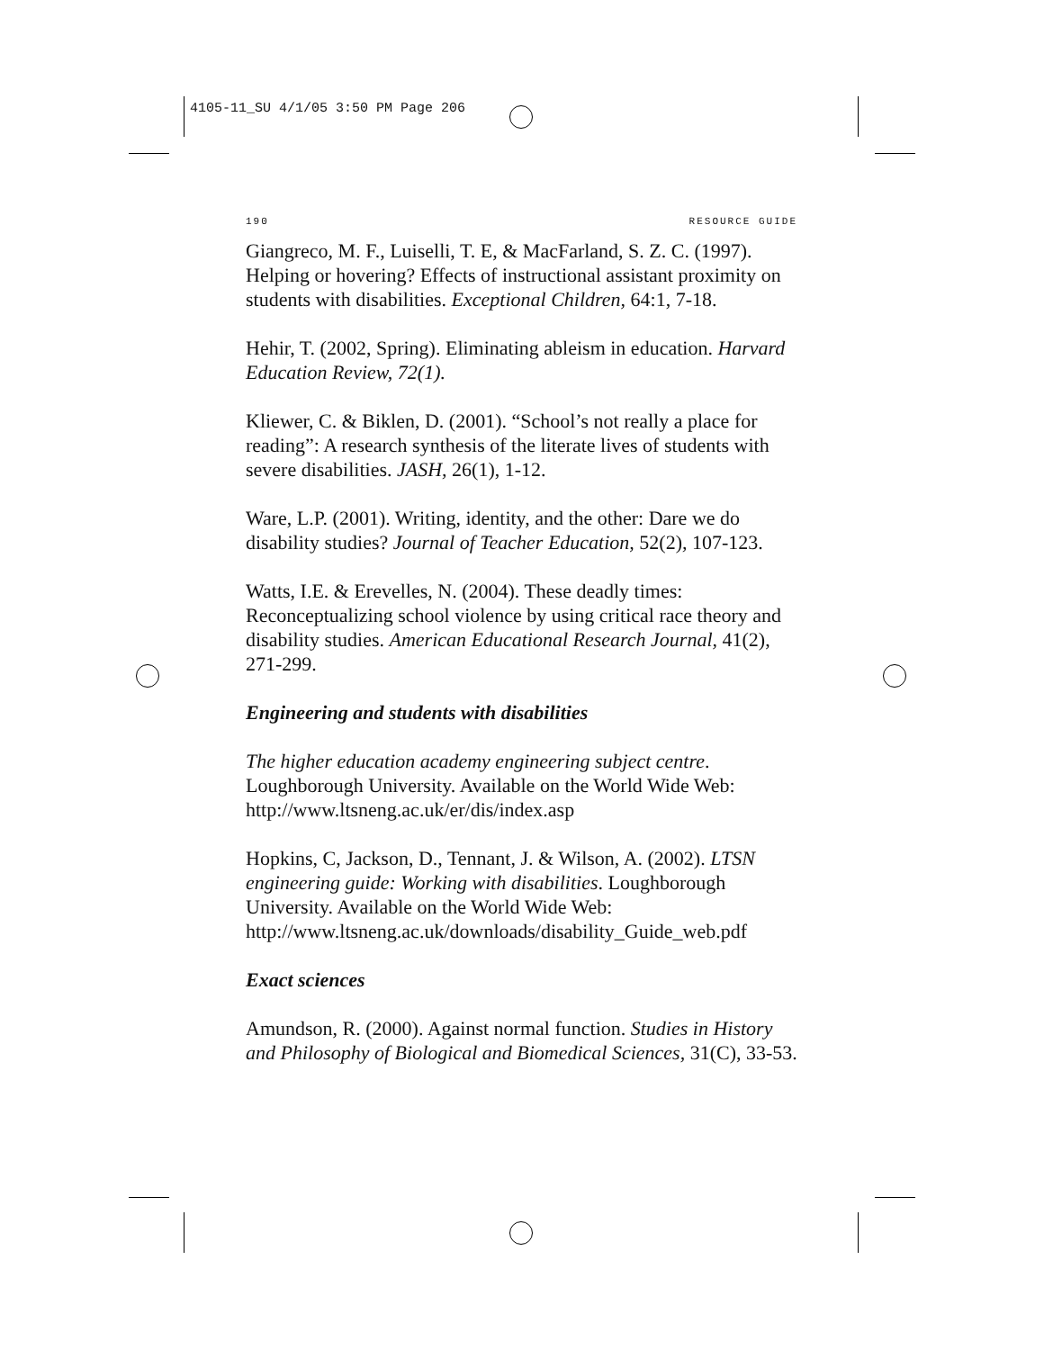4105-11_SU 4/1/05 3:50 PM Page 206
190 RESOURCE GUIDE
Giangreco, M. F., Luiselli, T. E, & MacFarland, S. Z. C. (1997). Helping or hovering? Effects of instructional assistant proximity on students with disabilities. Exceptional Children, 64:1, 7-18.
Hehir, T. (2002, Spring). Eliminating ableism in education. Harvard Education Review, 72(1).
Kliewer, C. & Biklen, D. (2001). “School’s not really a place for reading”: A research synthesis of the literate lives of students with severe disabilities. JASH, 26(1), 1-12.
Ware, L.P. (2001). Writing, identity, and the other: Dare we do disability studies? Journal of Teacher Education, 52(2), 107-123.
Watts, I.E. & Erevelles, N. (2004). These deadly times: Reconceptualizing school violence by using critical race theory and disability studies. American Educational Research Journal, 41(2), 271-299.
Engineering and students with disabilities
The higher education academy engineering subject centre. Loughborough University. Available on the World Wide Web: http://www.ltsneng.ac.uk/er/dis/index.asp
Hopkins, C, Jackson, D., Tennant, J. & Wilson, A. (2002). LTSN engineering guide: Working with disabilities. Loughborough University. Available on the World Wide Web: http://www.ltsneng.ac.uk/downloads/disability_Guide_web.pdf
Exact sciences
Amundson, R. (2000). Against normal function. Studies in History and Philosophy of Biological and Biomedical Sciences, 31(C), 33-53.